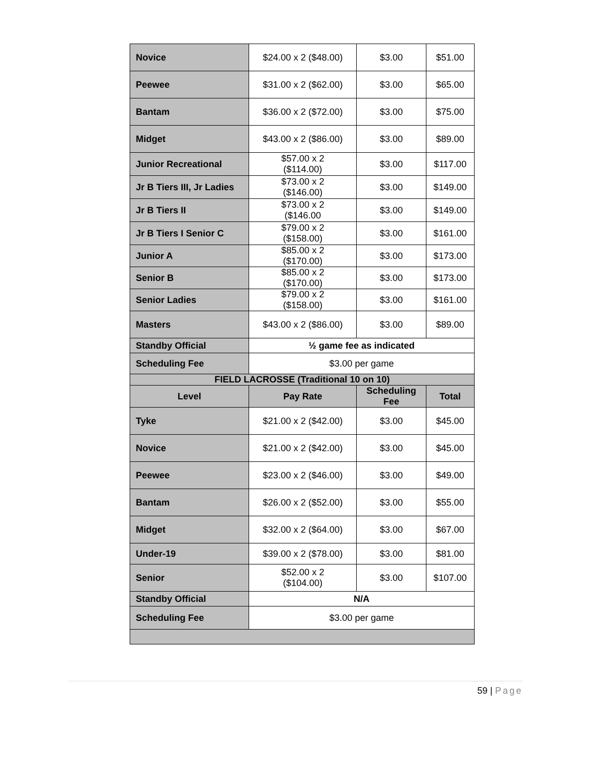| Novice | $24.00 x 2 ($48.00) | $3.00 | $51.00 |
| Peewee | $31.00 x 2 ($62.00) | $3.00 | $65.00 |
| Bantam | $36.00 x 2 ($72.00) | $3.00 | $75.00 |
| Midget | $43.00 x 2 ($86.00) | $3.00 | $89.00 |
| Junior Recreational | $57.00 x 2 ($114.00) | $3.00 | $117.00 |
| Jr B Tiers III, Jr Ladies | $73.00 x 2 ($146.00) | $3.00 | $149.00 |
| Jr B Tiers II | $73.00 x 2 ($146.00 | $3.00 | $149.00 |
| Jr B Tiers I Senior C | $79.00 x 2 ($158.00) | $3.00 | $161.00 |
| Junior A | $85.00 x 2 ($170.00) | $3.00 | $173.00 |
| Senior B | $85.00 x 2 ($170.00) | $3.00 | $173.00 |
| Senior Ladies | $79.00 x 2 ($158.00) | $3.00 | $161.00 |
| Masters | $43.00 x 2 ($86.00) | $3.00 | $89.00 |
| Standby Official | ½ game fee as indicated | | |
| Scheduling Fee | $3.00 per game | | |
| FIELD LACROSSE (Traditional 10 on 10) | | | |
| Level | Pay Rate | Scheduling Fee | Total |
| Tyke | $21.00 x 2 ($42.00) | $3.00 | $45.00 |
| Novice | $21.00 x 2 ($42.00) | $3.00 | $45.00 |
| Peewee | $23.00 x 2 ($46.00) | $3.00 | $49.00 |
| Bantam | $26.00 x 2 ($52.00) | $3.00 | $55.00 |
| Midget | $32.00 x 2 ($64.00) | $3.00 | $67.00 |
| Under-19 | $39.00 x 2 ($78.00) | $3.00 | $81.00 |
| Senior | $52.00 x 2 ($104.00) | $3.00 | $107.00 |
| Standby Official | N/A | | |
| Scheduling Fee | $3.00 per game | | |
59 | Page